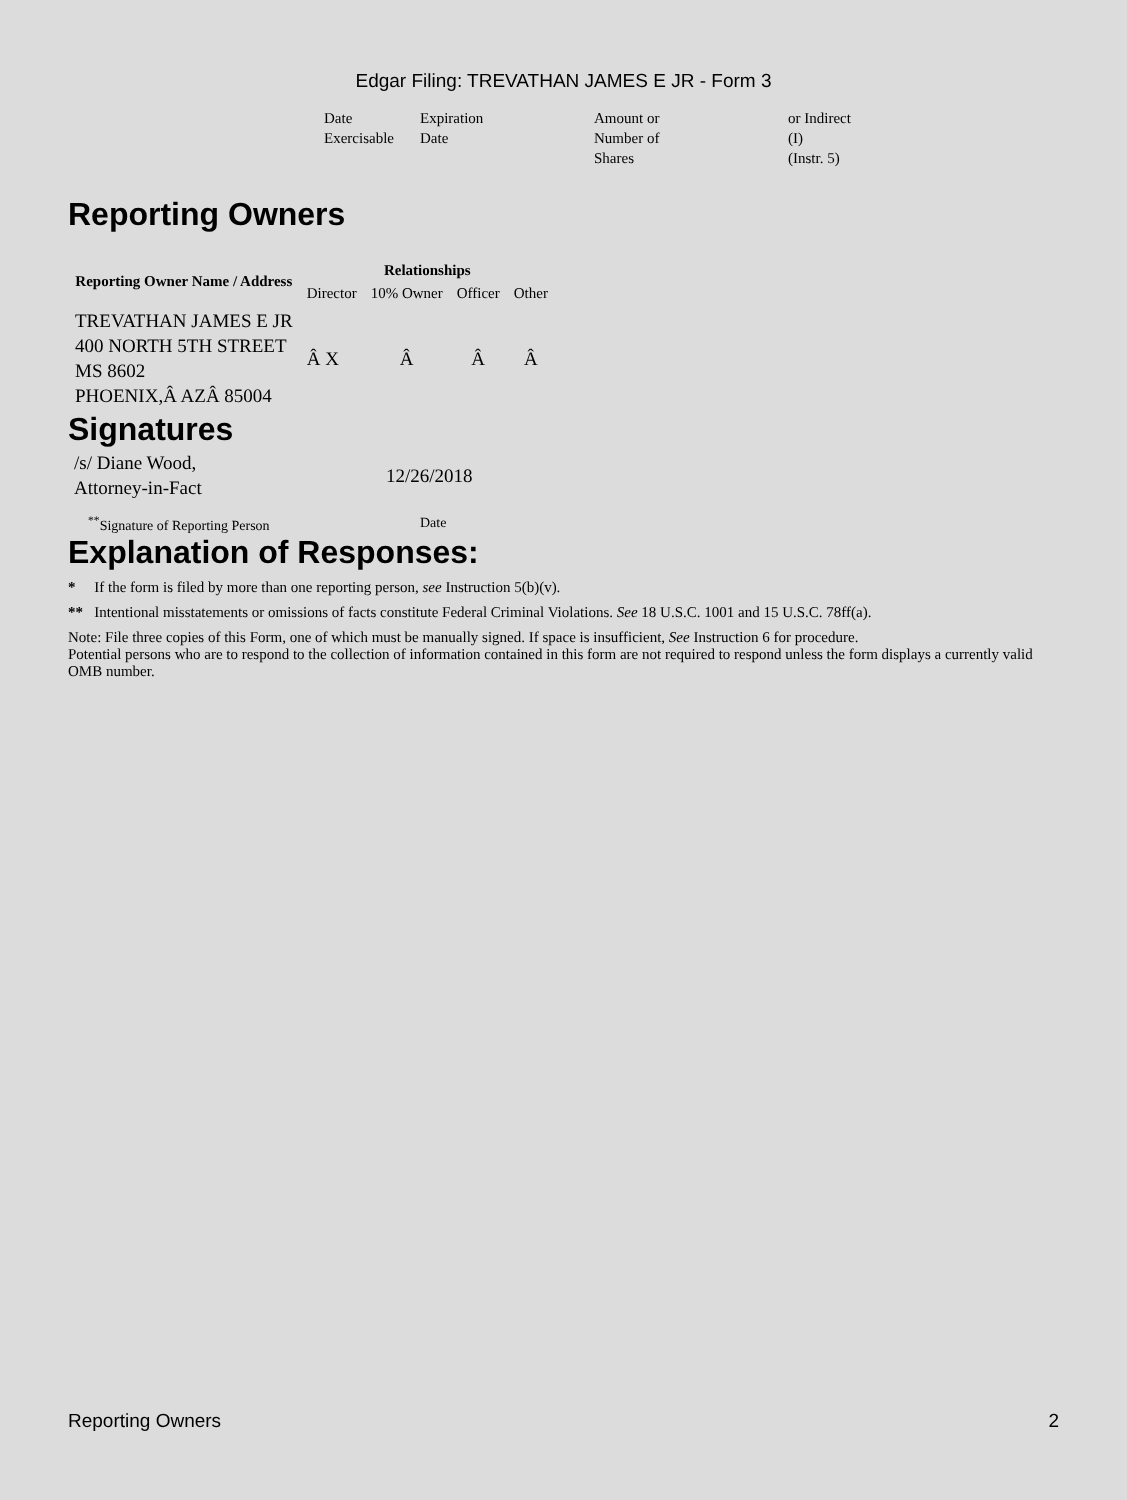Edgar Filing: TREVATHAN JAMES E JR - Form 3
| Date Exercisable | Expiration Date | Amount or Number of Shares | or Indirect (I) (Instr. 5) |
Reporting Owners
| Reporting Owner Name / Address | Relationships | | | |
| --- | --- | --- | --- | --- |
| | Director | 10% Owner | Officer | Other |
| TREVATHAN JAMES E JR 400 NORTH 5TH STREET MS 8602 PHOENIX,Â AZÂ 85004 | Â X | Â | Â | Â |
Signatures
| /s/ Diane Wood, Attorney-in-Fact | 12/26/2018 |
| <sup>**</sup> Signature of Reporting Person | Date |
Explanation of Responses:
* If the form is filed by more than one reporting person, see Instruction 5(b)(v).
** Intentional misstatements or omissions of facts constitute Federal Criminal Violations. See 18 U.S.C. 1001 and 15 U.S.C. 78ff(a).
Note: File three copies of this Form, one of which must be manually signed. If space is insufficient, See Instruction 6 for procedure.
Potential persons who are to respond to the collection of information contained in this form are not required to respond unless the form displays a currently valid OMB number.
Reporting Owners 2